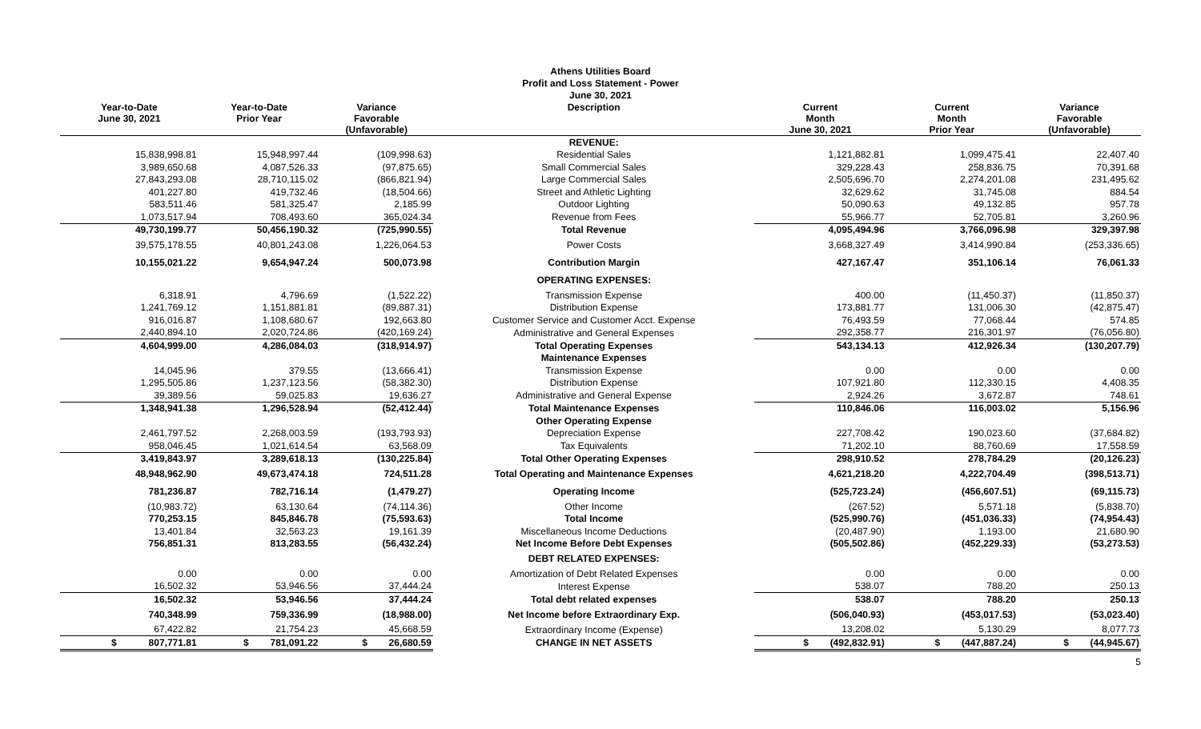Athens Utilities Board
Profit and Loss Statement - Power
June 30, 2021
| Year-to-Date June 30, 2021 | Year-to-Date Prior Year | Variance Favorable (Unfavorable) | Description | Current Month June 30, 2021 | Current Month Prior Year | Variance Favorable (Unfavorable) |
| --- | --- | --- | --- | --- | --- | --- |
| | | | REVENUE: | | | |
| 15,838,998.81 | 15,948,997.44 | (109,998.63) | Residential Sales | 1,121,882.81 | 1,099,475.41 | 22,407.40 |
| 3,989,650.68 | 4,087,526.33 | (97,875.65) | Small Commercial Sales | 329,228.43 | 258,836.75 | 70,391.68 |
| 27,843,293.08 | 28,710,115.02 | (866,821.94) | Large Commercial Sales | 2,505,696.70 | 2,274,201.08 | 231,495.62 |
| 401,227.80 | 419,732.46 | (18,504.66) | Street and Athletic Lighting | 32,629.62 | 31,745.08 | 884.54 |
| 583,511.46 | 581,325.47 | 2,185.99 | Outdoor Lighting | 50,090.63 | 49,132.85 | 957.78 |
| 1,073,517.94 | 708,493.60 | 365,024.34 | Revenue from Fees | 55,966.77 | 52,705.81 | 3,260.96 |
| 49,730,199.77 | 50,456,190.32 | (725,990.55) | Total Revenue | 4,095,494.96 | 3,766,096.98 | 329,397.98 |
| 39,575,178.55 | 40,801,243.08 | 1,226,064.53 | Power Costs | 3,668,327.49 | 3,414,990.84 | (253,336.65) |
| 10,155,021.22 | 9,654,947.24 | 500,073.98 | Contribution Margin | 427,167.47 | 351,106.14 | 76,061.33 |
| | | | OPERATING EXPENSES: | | | |
| 6,318.91 | 4,796.69 | (1,522.22) | Transmission Expense | 400.00 | (11,450.37) | (11,850.37) |
| 1,241,769.12 | 1,151,881.81 | (89,887.31) | Distribution Expense | 173,881.77 | 131,006.30 | (42,875.47) |
| 916,016.87 | 1,108,680.67 | 192,663.80 | Customer Service and Customer Acct. Expense | 76,493.59 | 77,068.44 | 574.85 |
| 2,440,894.10 | 2,020,724.86 | (420,169.24) | Administrative and General Expenses | 292,358.77 | 216,301.97 | (76,056.80) |
| 4,604,999.00 | 4,286,084.03 | (318,914.97) | Total Operating Expenses | 543,134.13 | 412,926.34 | (130,207.79) |
| | | | Maintenance Expenses | | | |
| 14,045.96 | 379.55 | (13,666.41) | Transmission Expense | 0.00 | 0.00 | 0.00 |
| 1,295,505.86 | 1,237,123.56 | (58,382.30) | Distribution Expense | 107,921.80 | 112,330.15 | 4,408.35 |
| 39,389.56 | 59,025.83 | 19,636.27 | Administrative and General Expense | 2,924.26 | 3,672.87 | 748.61 |
| 1,348,941.38 | 1,296,528.94 | (52,412.44) | Total Maintenance Expenses | 110,846.06 | 116,003.02 | 5,156.96 |
| | | | Other Operating Expense | | | |
| 2,461,797.52 | 2,268,003.59 | (193,793.93) | Depreciation Expense | 227,708.42 | 190,023.60 | (37,684.82) |
| 958,046.45 | 1,021,614.54 | 63,568.09 | Tax Equivalents | 71,202.10 | 88,760.69 | 17,558.59 |
| 3,419,843.97 | 3,289,618.13 | (130,225.84) | Total Other Operating Expenses | 298,910.52 | 278,784.29 | (20,126.23) |
| 48,948,962.90 | 49,673,474.18 | 724,511.28 | Total Operating and Maintenance Expenses | 4,621,218.20 | 4,222,704.49 | (398,513.71) |
| 781,236.87 | 782,716.14 | (1,479.27) | Operating Income | (525,723.24) | (456,607.51) | (69,115.73) |
| (10,983.72) | 63,130.64 | (74,114.36) | Other Income | (267.52) | 5,571.18 | (5,838.70) |
| 770,253.15 | 845,846.78 | (75,593.63) | Total Income | (525,990.76) | (451,036.33) | (74,954.43) |
| 13,401.84 | 32,563.23 | 19,161.39 | Miscellaneous Income Deductions | (20,487.90) | 1,193.00 | 21,680.90 |
| 756,851.31 | 813,283.55 | (56,432.24) | Net Income Before Debt Expenses | (505,502.86) | (452,229.33) | (53,273.53) |
| | | | DEBT RELATED EXPENSES: | | | |
| 0.00 | 0.00 | 0.00 | Amortization of Debt Related Expenses | 0.00 | 0.00 | 0.00 |
| 16,502.32 | 53,946.56 | 37,444.24 | Interest Expense | 538.07 | 788.20 | 250.13 |
| 16,502.32 | 53,946.56 | 37,444.24 | Total debt related expenses | 538.07 | 788.20 | 250.13 |
| 740,348.99 | 759,336.99 | (18,988.00) | Net Income before Extraordinary Exp. | (506,040.93) | (453,017.53) | (53,023.40) |
| 67,422.82 | 21,754.23 | 45,668.59 | Extraordinary Income (Expense) | 13,208.02 | 5,130.29 | 8,077.73 |
| $ 807,771.81 | $ 781,091.22 | $ 26,680.59 | CHANGE IN NET ASSETS | $ (492,832.91) | $ (447,887.24) | $ (44,945.67) |
5